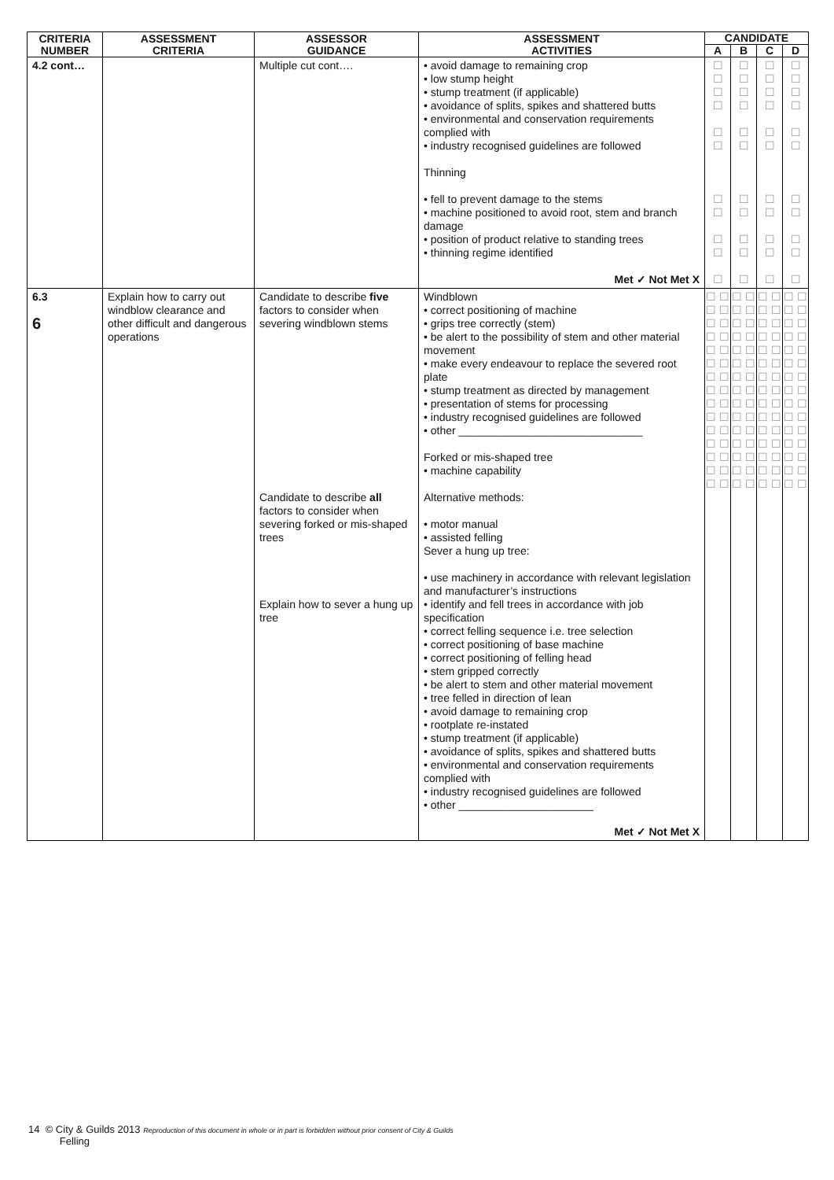| CRITERIA NUMBER | ASSESSMENT CRITERIA | ASSESSOR GUIDANCE | ASSESSMENT ACTIVITIES | CANDIDATE | | | |
| --- | --- | --- | --- | --- | --- | --- | --- |
| | | | | A | B | C | D |
| 4.2 cont… | | Multiple cut cont…. | • avoid damage to remaining crop • low stump height • stump treatment (if applicable) • avoidance of splits, spikes and shattered butts • environmental and conservation requirements complied with • industry recognised guidelines are followed Thinning • fell to prevent damage to the stems • machine positioned to avoid root, stem and branch damage • position of product relative to standing trees • thinning regime identified Met ✓ Not Met X | ☐ ☐ ☐ ☐ ☐ ☐ ☐ ☐ ☐ ☐ ☐ | ☐ ☐ ☐ ☐ ☐ ☐ ☐ ☐ ☐ ☐ ☐ | ☐ ☐ ☐ ☐ ☐ ☐ ☐ ☐ ☐ ☐ ☐ | ☐ ☐ ☐ ☐ ☐ ☐ ☐ ☐ ☐ ☐ ☐ |
| 6.3 6 | Explain how to carry out windblow clearance and other difficult and dangerous operations | Candidate to describe five factors to consider when severing windblown stems Candidate to describe all factors to consider when severing forked or mis-shaped trees Explain how to sever a hung up tree | Windblown • correct positioning of machine • grips tree correctly (stem) • be alert to the possibility of stem and other material movement • make every endeavour to replace the severed root plate • stump treatment as directed by management • presentation of stems for processing • industry recognised guidelines are followed • other ______________________________ Forked or mis-shaped tree • machine capability Alternative methods: • motor manual • assisted felling Sever a hung up tree: • use machinery in accordance with relevant legislation and manufacturer’s instructions • identify and fell trees in accordance with job specification • correct felling sequence i.e. tree selection • correct positioning of base machine • correct positioning of felling head • stem gripped correctly • be alert to stem and other material movement • tree felled in direction of lean • avoid damage to remaining crop • rootplate re-instated • stump treatment (if applicable) • avoidance of splits, spikes and shattered butts • environmental and conservation requirements complied with • industry recognised guidelines are followed • other ______________________ Met ✓ Not Met X | ☐ ☐ ☐ ☐ ☐ ☐ ☐ ☐ ☐ ☐ ☐ ☐ ☐ ☐ ☐ ☐ ☐ ☐ ☐ ☐ ☐ ☐ ☐ ☐ ☐ ☐ ☐ ☐ ☐ ☐ | ☐ ☐ ☐ ☐ ☐ ☐ ☐ ☐ ☐ ☐ ☐ ☐ ☐ ☐ ☐ ☐ ☐ ☐ ☐ ☐ ☐ ☐ ☐ ☐ ☐ ☐ ☐ ☐ ☐ ☐ | ☐ ☐ ☐ ☐ ☐ ☐ ☐ ☐ ☐ ☐ ☐ ☐ ☐ ☐ ☐ ☐ ☐ ☐ ☐ ☐ ☐ ☐ ☐ ☐ ☐ ☐ ☐ ☐ ☐ ☐ | ☐ ☐ ☐ ☐ ☐ ☐ ☐ ☐ ☐ ☐ ☐ ☐ ☐ ☐ ☐ ☐ ☐ ☐ ☐ ☐ ☐ ☐ ☐ ☐ ☐ ☐ ☐ ☐ ☐ ☐ |
14 © City & Guilds 2013 Reproduction of this document in whole or in part is forbidden without prior consent of City & Guilds
Felling